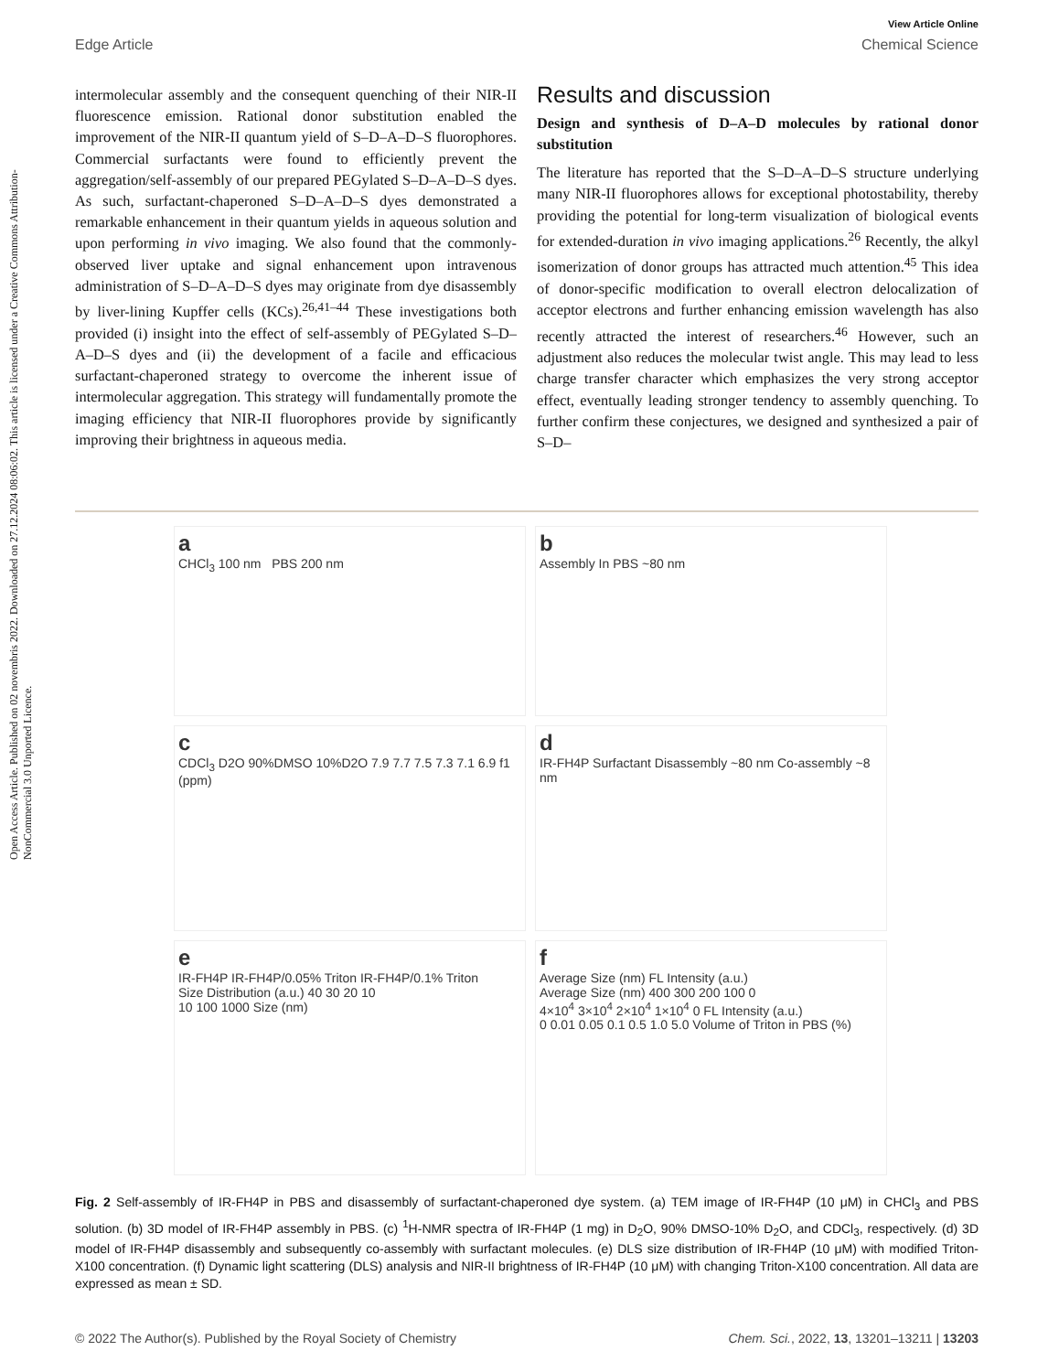Open Access Article. Published on 02 novembris 2022. Downloaded on 27.12.2024 08:06:02. This article is licensed under a Creative Commons Attribution-NonCommercial 3.0 Unported Licence.
View Article Online
Edge Article Chemical Science
intermolecular assembly and the consequent quenching of their NIR-II fluorescence emission. Rational donor substitution enabled the improvement of the NIR-II quantum yield of S–D–A–D–S fluorophores. Commercial surfactants were found to efficiently prevent the aggregation/self-assembly of our prepared PEGylated S–D–A–D–S dyes. As such, surfactant-chaperoned S–D–A–D–S dyes demonstrated a remarkable enhancement in their quantum yields in aqueous solution and upon performing in vivo imaging. We also found that the commonly-observed liver uptake and signal enhancement upon intravenous administration of S–D–A–D–S dyes may originate from dye disassembly by liver-lining Kupffer cells (KCs).<sup>26,41–44</sup> These investigations both provided (i) insight into the effect of self-assembly of PEGylated S–D–A–D–S dyes and (ii) the development of a facile and efficacious surfactant-chaperoned strategy to overcome the inherent issue of intermolecular aggregation. This strategy will fundamentally promote the imaging efficiency that NIR-II fluorophores provide by significantly improving their brightness in aqueous media.
Results and discussion
Design and synthesis of D–A–D molecules by rational donor substitution
The literature has reported that the S–D–A–D–S structure underlying many NIR-II fluorophores allows for exceptional photostability, thereby providing the potential for long-term visualization of biological events for extended-duration in vivo imaging applications.<sup>26</sup> Recently, the alkyl isomerization of donor groups has attracted much attention.<sup>45</sup> This idea of donor-specific modification to overall electron delocalization of acceptor electrons and further enhancing emission wavelength has also recently attracted the interest of researchers.<sup>46</sup> However, such an adjustment also reduces the molecular twist angle. This may lead to less charge transfer character which emphasizes the very strong acceptor effect, eventually leading stronger tendency to assembly quenching. To further confirm these conjectures, we designed and synthesized a pair of S–D–
a
CHCl<sub>3</sub> 100 nm PBS 200 nm
b
Assembly In PBS ~80 nm
c
CDCl<sub>3</sub> D2O 90%DMSO 10%D2O 7.9 7.7 7.5 7.3 7.1 6.9 f1 (ppm)
d
IR-FH4P Surfactant Disassembly ~80 nm Co-assembly ~8 nm
e
IR-FH4P IR-FH4P/0.05% Triton IR-FH4P/0.1% Triton
Size Distribution (a.u.) 40 30 20 10
10 100 1000 Size (nm)
f
Average Size (nm) FL Intensity (a.u.)
Average Size (nm) 400 300 200 100 0
4×10<sup>4</sup> 3×10<sup>4</sup> 2×10<sup>4</sup> 1×10<sup>4</sup> 0 FL Intensity (a.u.)
0 0.01 0.05 0.1 0.5 1.0 5.0 Volume of Triton in PBS (%)
Fig. 2 Self-assembly of IR-FH4P in PBS and disassembly of surfactant-chaperoned dye system. (a) TEM image of IR-FH4P (10 μM) in CHCl<sub>3</sub> and PBS solution. (b) 3D model of IR-FH4P assembly in PBS. (c) <sup>1</sup>H-NMR spectra of IR-FH4P (1 mg) in D<sub>2</sub>O, 90% DMSO-10% D<sub>2</sub>O, and CDCl<sub>3</sub>, respectively. (d) 3D model of IR-FH4P disassembly and subsequently co-assembly with surfactant molecules. (e) DLS size distribution of IR-FH4P (10 μM) with modified Triton-X100 concentration. (f) Dynamic light scattering (DLS) analysis and NIR-II brightness of IR-FH4P (10 μM) with changing Triton-X100 concentration. All data are expressed as mean ± SD.
© 2022 The Author(s). Published by the Royal Society of Chemistry Chem. Sci., 2022, 13, 13201–13211 | 13203